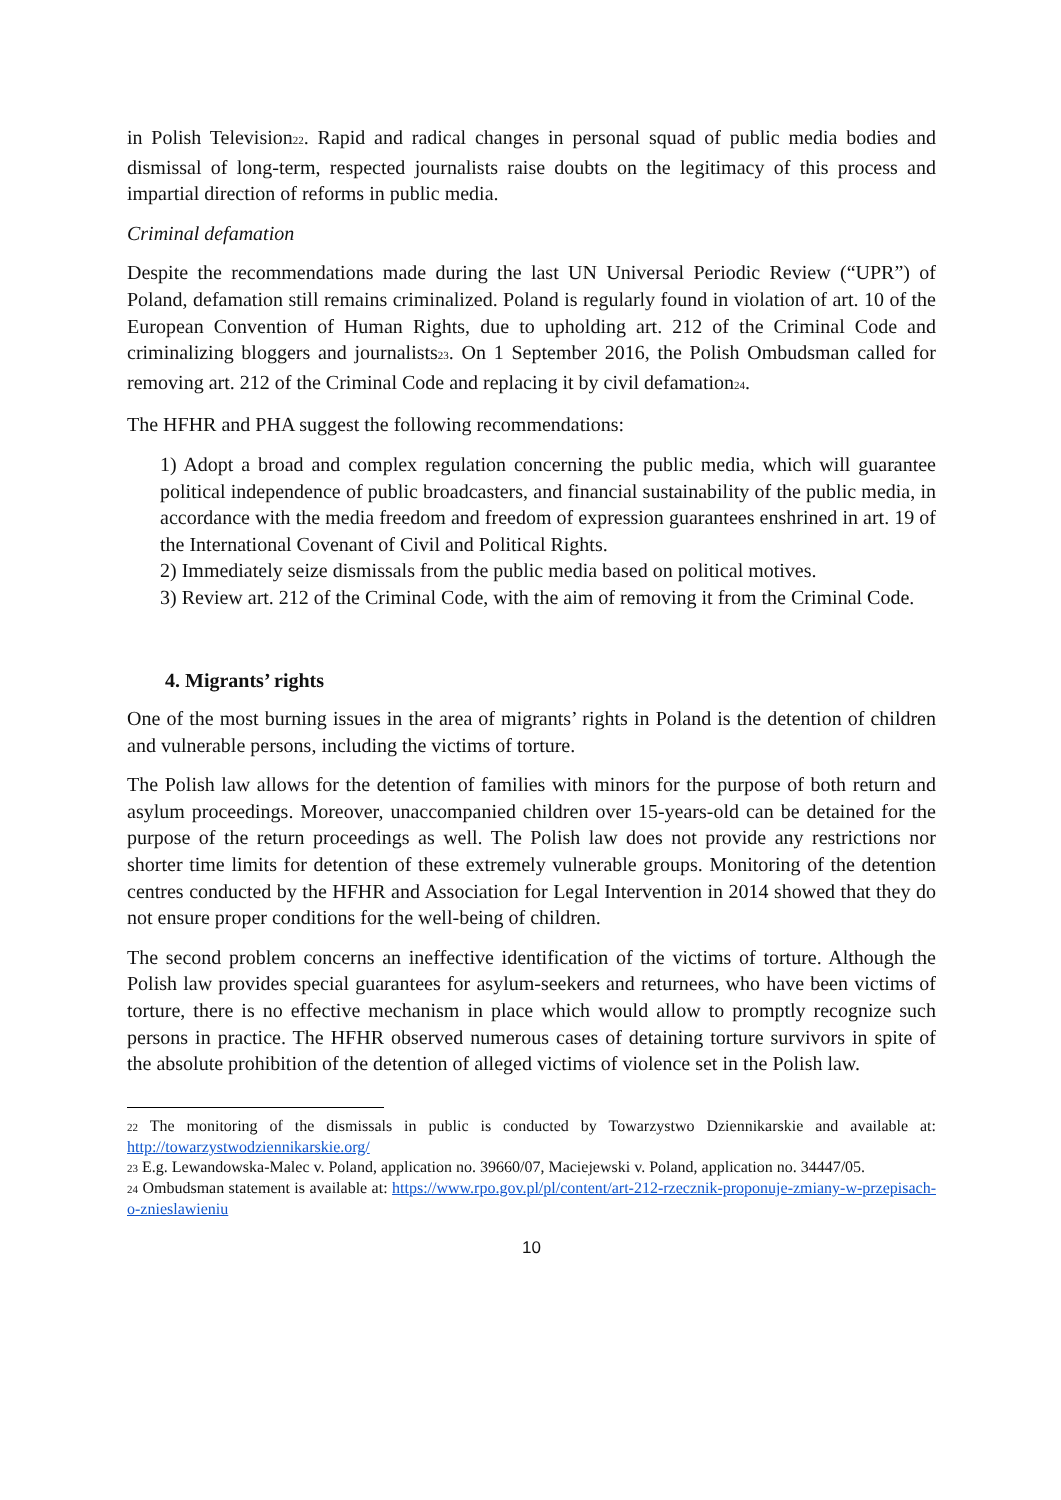in Polish Television22. Rapid and radical changes in personal squad of public media bodies and dismissal of long-term, respected journalists raise doubts on the legitimacy of this process and impartial direction of reforms in public media.
Criminal defamation
Despite the recommendations made during the last UN Universal Periodic Review (“UPR”) of Poland, defamation still remains criminalized. Poland is regularly found in violation of art. 10 of the European Convention of Human Rights, due to upholding art. 212 of the Criminal Code and criminalizing bloggers and journalists23. On 1 September 2016, the Polish Ombudsman called for removing art. 212 of the Criminal Code and replacing it by civil defamation24.
The HFHR and PHA suggest the following recommendations:
1) Adopt a broad and complex regulation concerning the public media, which will guarantee political independence of public broadcasters, and financial sustainability of the public media, in accordance with the media freedom and freedom of expression guarantees enshrined in art. 19 of the International Covenant of Civil and Political Rights.
2) Immediately seize dismissals from the public media based on political motives.
3) Review art. 212 of the Criminal Code, with the aim of removing it from the Criminal Code.
4. Migrants’ rights
One of the most burning issues in the area of migrants’ rights in Poland is the detention of children and vulnerable persons, including the victims of torture.
The Polish law allows for the detention of families with minors for the purpose of both return and asylum proceedings. Moreover, unaccompanied children over 15-years-old can be detained for the purpose of the return proceedings as well. The Polish law does not provide any restrictions nor shorter time limits for detention of these extremely vulnerable groups. Monitoring of the detention centres conducted by the HFHR and Association for Legal Intervention in 2014 showed that they do not ensure proper conditions for the well-being of children.
The second problem concerns an ineffective identification of the victims of torture. Although the Polish law provides special guarantees for asylum-seekers and returnees, who have been victims of torture, there is no effective mechanism in place which would allow to promptly recognize such persons in practice. The HFHR observed numerous cases of detaining torture survivors in spite of the absolute prohibition of the detention of alleged victims of violence set in the Polish law.
22 The monitoring of the dismissals in public is conducted by Towarzystwo Dziennikarskie and available at: http://towarzystwodziennikarskie.org/
23 E.g. Lewandowska-Malec v. Poland, application no. 39660/07, Maciejewski v. Poland, application no. 34447/05.
24 Ombudsman statement is available at: https://www.rpo.gov.pl/pl/content/art-212-rzecznik-proponuje-zmiany-w-przepisach-o-znieslawieniu
10